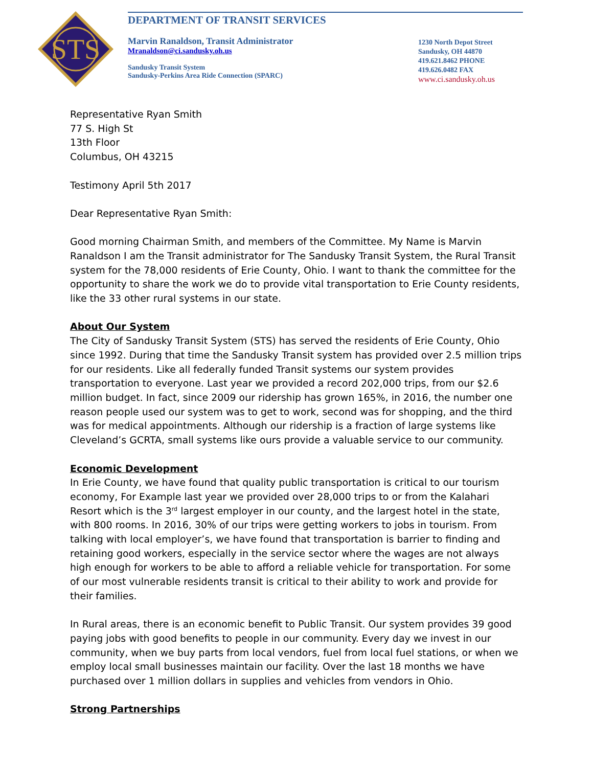STS
DEPARTMENT OF TRANSIT SERVICES
Marvin Ranaldson, Transit Administrator
Mranaldson@ci.sandusky.oh.us
Sandusky Transit System
Sandusky-Perkins Area Ride Connection (SPARC)
1230 North Depot Street
Sandusky, OH 44870
419.621.8462 PHONE
419.626.0482 FAX
www.ci.sandusky.oh.us
Representative Ryan Smith
77 S. High St
13th Floor
Columbus, OH 43215
Testimony April 5th 2017
Dear Representative Ryan Smith:
Good morning Chairman Smith, and members of the Committee. My Name is Marvin Ranaldson I am the Transit administrator for The Sandusky Transit System, the Rural Transit system for the 78,000 residents of Erie County, Ohio. I want to thank the committee for the opportunity to share the work we do to provide vital transportation to Erie County residents, like the 33 other rural systems in our state.
About Our System
The City of Sandusky Transit System (STS) has served the residents of Erie County, Ohio since 1992. During that time the Sandusky Transit system has provided over 2.5 million trips for our residents. Like all federally funded Transit systems our system provides transportation to everyone. Last year we provided a record 202,000 trips, from our $2.6 million budget. In fact, since 2009 our ridership has grown 165%, in 2016, the number one reason people used our system was to get to work, second was for shopping, and the third was for medical appointments. Although our ridership is a fraction of large systems like Cleveland’s GCRTA, small systems like ours provide a valuable service to our community.
Economic Development
In Erie County, we have found that quality public transportation is critical to our tourism economy, For Example last year we provided over 28,000 trips to or from the Kalahari Resort which is the 3<sup>rd</sup> largest employer in our county, and the largest hotel in the state, with 800 rooms. In 2016, 30% of our trips were getting workers to jobs in tourism. From talking with local employer’s, we have found that transportation is barrier to finding and retaining good workers, especially in the service sector where the wages are not always high enough for workers to be able to afford a reliable vehicle for transportation. For some of our most vulnerable residents transit is critical to their ability to work and provide for their families.
In Rural areas, there is an economic benefit to Public Transit. Our system provides 39 good paying jobs with good benefits to people in our community. Every day we invest in our community, when we buy parts from local vendors, fuel from local fuel stations, or when we employ local small businesses maintain our facility. Over the last 18 months we have purchased over 1 million dollars in supplies and vehicles from vendors in Ohio.
Strong Partnerships